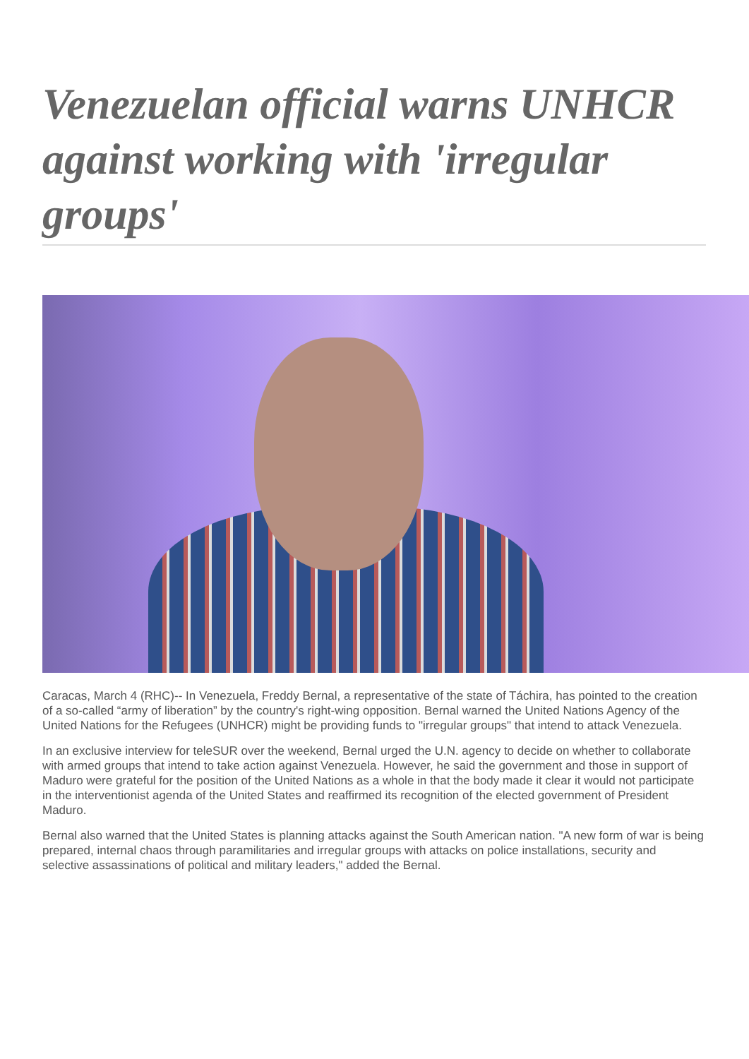Venezuelan official warns UNHCR against working with 'irregular groups'
Caracas, March 4 (RHC)-- In Venezuela, Freddy Bernal, a representative of the state of Táchira, has pointed to the creation of a so-called “army of liberation” by the country's right-wing opposition. Bernal warned the United Nations Agency of the United Nations for the Refugees (UNHCR) might be providing funds to "irregular groups" that intend to attack Venezuela.
In an exclusive interview for teleSUR over the weekend, Bernal urged the U.N. agency to decide on whether to collaborate with armed groups that intend to take action against Venezuela. However, he said the government and those in support of Maduro were grateful for the position of the United Nations as a whole in that the body made it clear it would not participate in the interventionist agenda of the United States and reaffirmed its recognition of the elected government of President Maduro.
Bernal also warned that the United States is planning attacks against the South American nation. "A new form of war is being prepared, internal chaos through paramilitaries and irregular groups with attacks on police installations, security and selective assassinations of political and military leaders," added the Bernal.